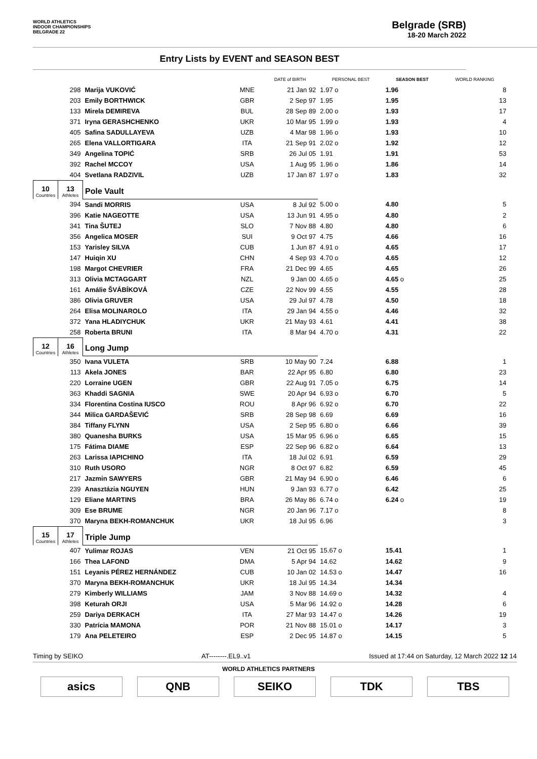WORLD ATHLETICS
INDOOR CHAMPIONSHIPS
BELGRADE 22
Belgrade (SRB)
18-20 March 2022
Entry Lists by EVENT and SEASON BEST
| | | | | DATE of BIRTH | PERSONAL BEST | SEASON BEST | WORLD RANKING |
| --- | --- | --- | --- | --- | --- | --- | --- |
| | 298 | Marija VUKOVIĆ | MNE | 21 Jan 92 | 1.97 o | 1.96 | 8 |
| | 203 | Emily BORTHWICK | GBR | 2 Sep 97 | 1.95 | 1.95 | 13 |
| | 133 | Mirela DEMIREVA | BUL | 28 Sep 89 | 2.00 o | 1.93 | 17 |
| | 371 | Iryna GERASHCHENKO | UKR | 10 Mar 95 | 1.99 o | 1.93 | 4 |
| | 405 | Safina SADULLAYEVA | UZB | 4 Mar 98 | 1.96 o | 1.93 | 10 |
| | 265 | Elena VALLORTIGARA | ITA | 21 Sep 91 | 2.02 o | 1.92 | 12 |
| | 349 | Angelina TOPIĆ | SRB | 26 Jul 05 | 1.91 | 1.91 | 53 |
| | 392 | Rachel MCCOY | USA | 1 Aug 95 | 1.96 o | 1.86 | 14 |
| | 404 | Svetlana RADZIVIL | UZB | 17 Jan 87 | 1.97 o | 1.83 | 32 |
| 10 Countries | 13 Athletes | Pole Vault | | | | | |
| | 394 | Sandi MORRIS | USA | 8 Jul 92 | 5.00 o | 4.80 | 5 |
| | 396 | Katie NAGEOTTE | USA | 13 Jun 91 | 4.95 o | 4.80 | 2 |
| | 341 | Tina ŠUTEJ | SLO | 7 Nov 88 | 4.80 | 4.80 | 6 |
| | 356 | Angelica MOSER | SUI | 9 Oct 97 | 4.75 | 4.66 | 16 |
| | 153 | Yarisley SILVA | CUB | 1 Jun 87 | 4.91 o | 4.65 | 17 |
| | 147 | Huiqin XU | CHN | 4 Sep 93 | 4.70 o | 4.65 | 12 |
| | 198 | Margot CHEVRIER | FRA | 21 Dec 99 | 4.65 | 4.65 | 26 |
| | 313 | Olivia MCTAGGART | NZL | 9 Jan 00 | 4.65 o | 4.65 o | 25 |
| | 161 | Amálie ŠVÁBÍKOVÁ | CZE | 22 Nov 99 | 4.55 | 4.55 | 28 |
| | 386 | Olivia GRUVER | USA | 29 Jul 97 | 4.78 | 4.50 | 18 |
| | 264 | Elisa MOLINAROLO | ITA | 29 Jan 94 | 4.55 o | 4.46 | 32 |
| | 372 | Yana HLADIYCHUK | UKR | 21 May 93 | 4.61 | 4.41 | 38 |
| | 258 | Roberta BRUNI | ITA | 8 Mar 94 | 4.70 o | 4.31 | 22 |
| 12 Countries | 16 Athletes | Long Jump | | | | | |
| | 350 | Ivana VULETA | SRB | 10 May 90 | 7.24 | 6.88 | 1 |
| | 113 | Akela JONES | BAR | 22 Apr 95 | 6.80 | 6.80 | 23 |
| | 220 | Lorraine UGEN | GBR | 22 Aug 91 | 7.05 o | 6.75 | 14 |
| | 363 | Khaddi SAGNIA | SWE | 20 Apr 94 | 6.93 o | 6.70 | 5 |
| | 334 | Florentina Costina IUSCO | ROU | 8 Apr 96 | 6.92 o | 6.70 | 22 |
| | 344 | Milica GARDAŠEVIĆ | SRB | 28 Sep 98 | 6.69 | 6.69 | 16 |
| | 384 | Tiffany FLYNN | USA | 2 Sep 95 | 6.80 o | 6.66 | 39 |
| | 380 | Quanesha BURKS | USA | 15 Mar 95 | 6.96 o | 6.65 | 15 |
| | 175 | Fátima DIAME | ESP | 22 Sep 96 | 6.82 o | 6.64 | 13 |
| | 263 | Larissa IAPICHINO | ITA | 18 Jul 02 | 6.91 | 6.59 | 29 |
| | 310 | Ruth USORO | NGR | 8 Oct 97 | 6.82 | 6.59 | 45 |
| | 217 | Jazmin SAWYERS | GBR | 21 May 94 | 6.90 o | 6.46 | 6 |
| | 239 | Anasztázia NGUYEN | HUN | 9 Jan 93 | 6.77 o | 6.42 | 25 |
| | 129 | Eliane MARTINS | BRA | 26 May 86 | 6.74 o | 6.24 o | 19 |
| | 309 | Ese BRUME | NGR | 20 Jan 96 | 7.17 o | | 8 |
| | 370 | Maryna BEKH-ROMANCHUK | UKR | 18 Jul 95 | 6.96 | | 3 |
| 15 Countries | 17 Athletes | Triple Jump | | | | | |
| | 407 | Yulimar ROJAS | VEN | 21 Oct 95 | 15.67 o | 15.41 | 1 |
| | 166 | Thea LAFOND | DMA | 5 Apr 94 | 14.62 | 14.62 | 9 |
| | 151 | Leyanis PÉREZ HERNÁNDEZ | CUB | 10 Jan 02 | 14.53 o | 14.47 | 16 |
| | 370 | Maryna BEKH-ROMANCHUK | UKR | 18 Jul 95 | 14.34 | 14.34 | |
| | 279 | Kimberly WILLIAMS | JAM | 3 Nov 88 | 14.69 o | 14.32 | 4 |
| | 398 | Keturah ORJI | USA | 5 Mar 96 | 14.92 o | 14.28 | 6 |
| | 259 | Dariya DERKACH | ITA | 27 Mar 93 | 14.47 o | 14.26 | 19 |
| | 330 | Patrícia MAMONA | POR | 21 Nov 88 | 15.01 o | 14.17 | 3 |
| | 179 | Ana PELETEIRO | ESP | 2 Dec 95 | 14.87 o | 14.15 | 5 |
Timing by SEIKO AT--------.EL9..v1 Issued at 17:44 on Saturday, 12 March 2022 12 14
WORLD ATHLETICS PARTNERS
asics QNB SEIKO TDK TBS